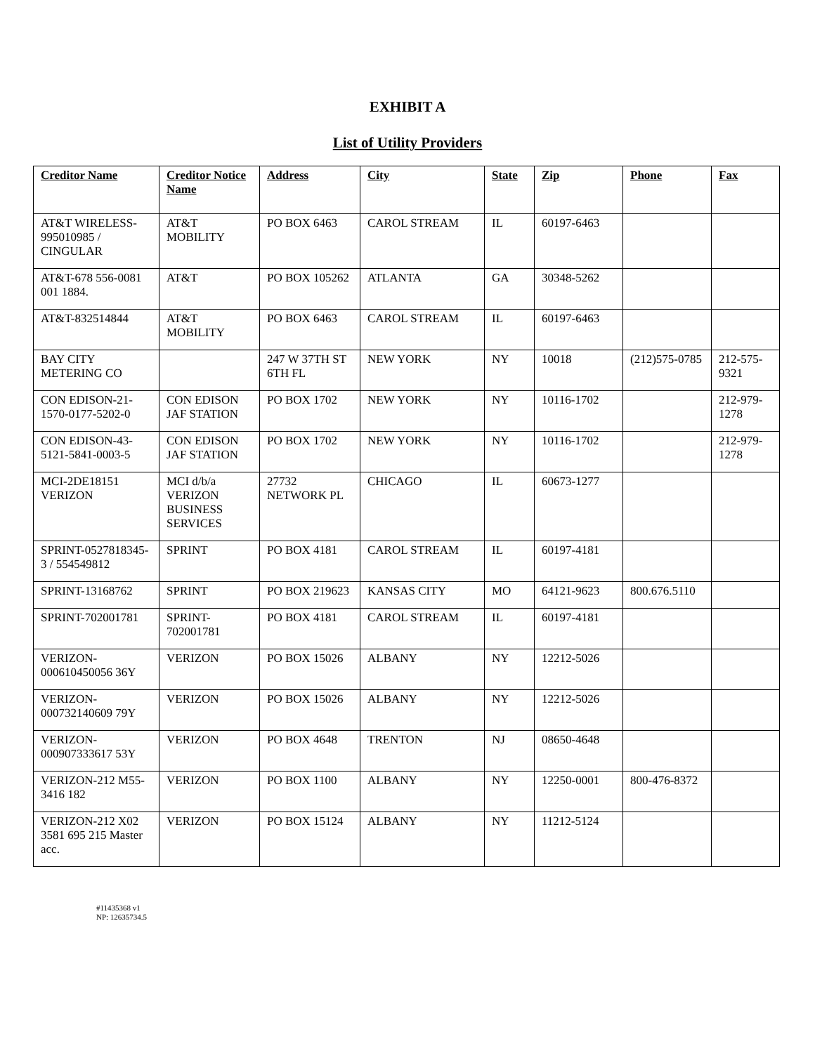EXHIBIT A
List of Utility Providers
| Creditor Name | Creditor Notice Name | Address | City | State | Zip | Phone | Fax |
| --- | --- | --- | --- | --- | --- | --- | --- |
| AT&T WIRELESS-995010985 / CINGULAR | AT&T MOBILITY | PO BOX 6463 | CAROL STREAM | IL | 60197-6463 | | |
| AT&T-678 556-0081 001 1884. | AT&T | PO BOX 105262 | ATLANTA | GA | 30348-5262 | | |
| AT&T-832514844 | AT&T MOBILITY | PO BOX 6463 | CAROL STREAM | IL | 60197-6463 | | |
| BAY CITY METERING CO | | 247 W 37TH ST 6TH FL | NEW YORK | NY | 10018 | (212)575-0785 | 212-575-9321 |
| CON EDISON-21-1570-0177-5202-0 | CON EDISON JAF STATION | PO BOX 1702 | NEW YORK | NY | 10116-1702 | | 212-979-1278 |
| CON EDISON-43-5121-5841-0003-5 | CON EDISON JAF STATION | PO BOX 1702 | NEW YORK | NY | 10116-1702 | | 212-979-1278 |
| MCI-2DE18151 VERIZON | MCI d/b/a VERIZON BUSINESS SERVICES | 27732 NETWORK PL | CHICAGO | IL | 60673-1277 | | |
| SPRINT-0527818345-3 / 554549812 | SPRINT | PO BOX 4181 | CAROL STREAM | IL | 60197-4181 | | |
| SPRINT-13168762 | SPRINT | PO BOX 219623 | KANSAS CITY | MO | 64121-9623 | 800.676.5110 | |
| SPRINT-702001781 | SPRINT-702001781 | PO BOX 4181 | CAROL STREAM | IL | 60197-4181 | | |
| VERIZON-000610450056 36Y | VERIZON | PO BOX 15026 | ALBANY | NY | 12212-5026 | | |
| VERIZON-000732140609 79Y | VERIZON | PO BOX 15026 | ALBANY | NY | 12212-5026 | | |
| VERIZON-000907333617 53Y | VERIZON | PO BOX 4648 | TRENTON | NJ | 08650-4648 | | |
| VERIZON-212 M55-3416 182 | VERIZON | PO BOX 1100 | ALBANY | NY | 12250-0001 | 800-476-8372 | |
| VERIZON-212 X02 3581 695 215 Master acc. | VERIZON | PO BOX 15124 | ALBANY | NY | 11212-5124 | | |
#11435368 v1
NP: 12635734.5